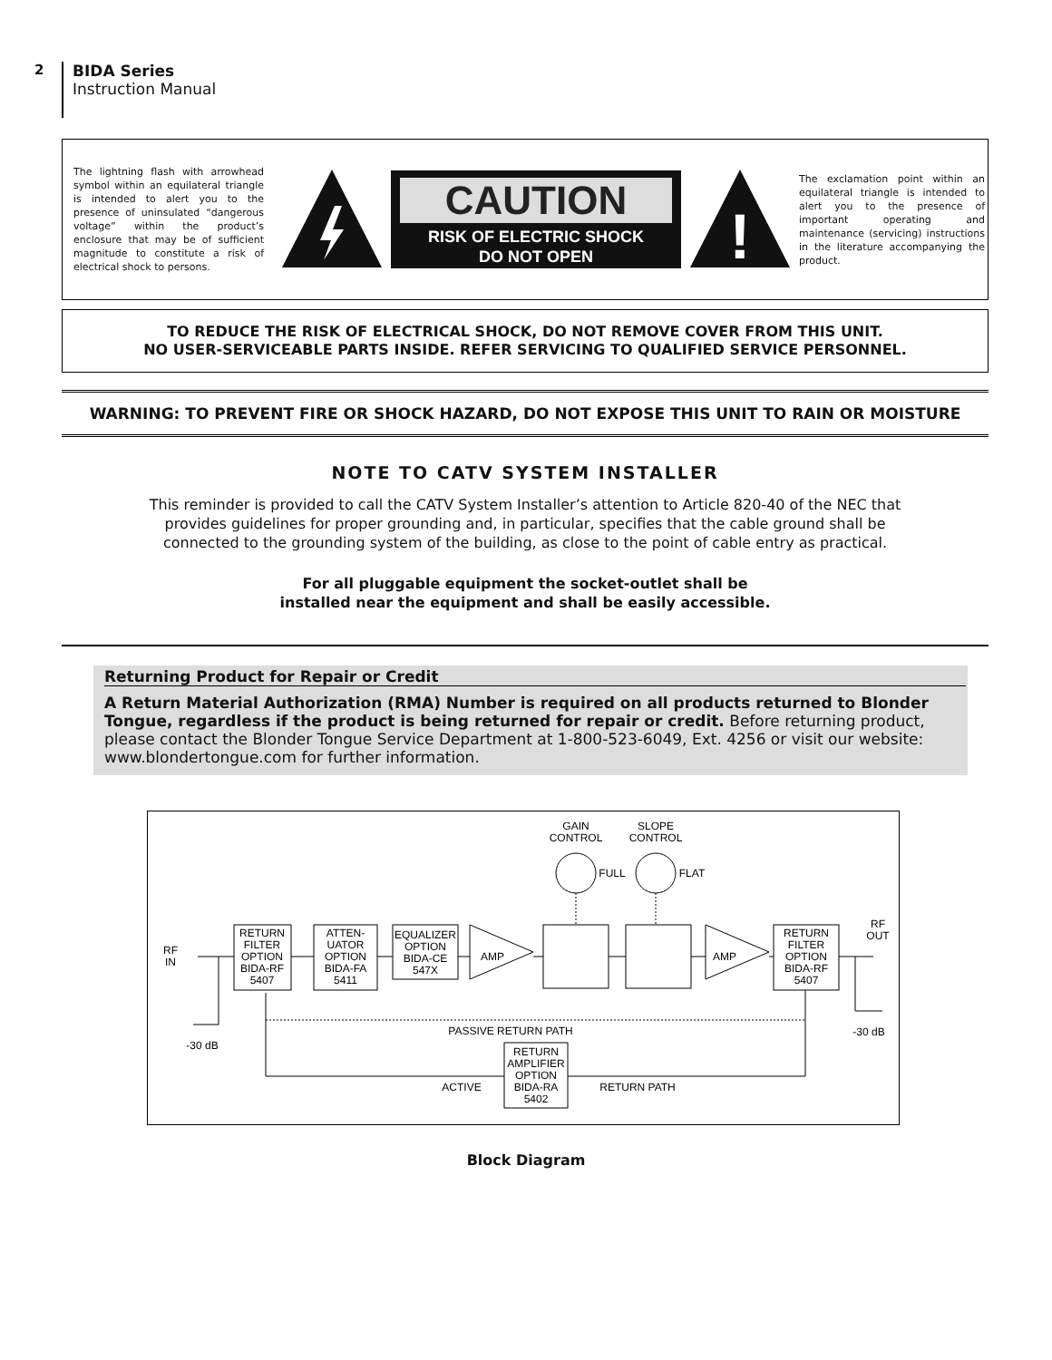2
BIDA Series
Instruction Manual
The lightning flash with arrowhead symbol within an equilateral triangle is intended to alert you to the presence of uninsulated “dangerous voltage” within the product’s enclosure that may be of sufficient magnitude to constitute a risk of electrical shock to persons.
CAUTION
RISK OF ELECTRIC SHOCK
DO NOT OPEN
!
The exclamation point within an equilateral triangle is intended to alert you to the presence of important operating and maintenance (servicing) instructions in the literature accompanying the product.
TO REDUCE THE RISK OF ELECTRICAL SHOCK, DO NOT REMOVE COVER FROM THIS UNIT.
NO USER-SERVICEABLE PARTS INSIDE. REFER SERVICING TO QUALIFIED SERVICE PERSONNEL.
WARNING: TO PREVENT FIRE OR SHOCK HAZARD, DO NOT EXPOSE THIS UNIT TO RAIN OR MOISTURE
NOTE TO CATV SYSTEM INSTALLER
This reminder is provided to call the CATV System Installer’s attention to Article 820-40 of the NEC that
provides guidelines for proper grounding and, in particular, specifies that the cable ground shall be
connected to the grounding system of the building, as close to the point of cable entry as practical.
For all pluggable equipment the socket-outlet shall be
installed near the equipment and shall be easily accessible.
Returning Product for Repair or Credit
A Return Material Authorization (RMA) Number is required on all products returned to Blonder Tongue, regardless if the product is being returned for repair or credit. Before returning product, please contact the Blonder Tongue Service Department at 1-800-523-6049, Ext. 4256 or visit our website: www.blondertongue.com for further information.
GAIN
CONTROL
SLOPE
CONTROL
FULL
FLAT
RF
IN
RF
OUT
RETURN
FILTER
OPTION
BIDA-RF
5407
ATTEN-
UATOR
OPTION
BIDA-FA
5411
EQUALIZER
OPTION
BIDA-CE
547X
AMP
AMP
RETURN
FILTER
OPTION
BIDA-RF
5407
-30 dB
-30 dB
PASSIVE RETURN PATH
RETURN
AMPLIFIER
OPTION
BIDA-RA
5402
ACTIVE
RETURN PATH
Block Diagram